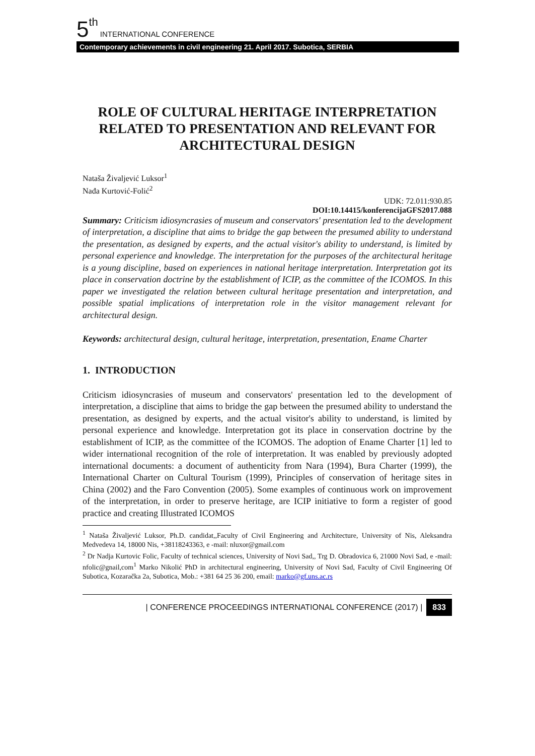5<sup>th</sup> INTERNATIONAL CONFERENCE
Contemporary achievements in civil engineering 21. April 2017. Subotica, SERBIA
ROLE OF CULTURAL HERITAGE INTERPRETATION RELATED TO PRESENTATION AND RELEVANT FOR ARCHITECTURAL DESIGN
Nataša Živaljević Luksor<sup>1</sup>
Nađa Kurtović-Folić<sup>2</sup>
UDK: 72.011:930.85
DOI:10.14415/konferencijaGFS2017.088
Summary: Criticism idiosyncrasies of museum and conservators' presentation led to the development of interpretation, a discipline that aims to bridge the gap between the presumed ability to understand the presentation, as designed by experts, and the actual visitor's ability to understand, is limited by personal experience and knowledge. The interpretation for the purposes of the architectural heritage is a young discipline, based on experiences in national heritage interpretation. Interpretation got its place in conservation doctrine by the establishment of ICIP, as the committee of the ICOMOS. In this paper we investigated the relation between cultural heritage presentation and interpretation, and possible spatial implications of interpretation role in the visitor management relevant for architectural design.
Keywords: architectural design, cultural heritage, interpretation, presentation, Ename Charter
1. INTRODUCTION
Criticism idiosyncrasies of museum and conservators' presentation led to the development of interpretation, a discipline that aims to bridge the gap between the presumed ability to understand the presentation, as designed by experts, and the actual visitor's ability to understand, is limited by personal experience and knowledge. Interpretation got its place in conservation doctrine by the establishment of ICIP, as the committee of the ICOMOS. The adoption of Ename Charter [1] led to wider international recognition of the role of interpretation. It was enabled by previously adopted international documents: a document of authenticity from Nara (1994), Bura Charter (1999), the International Charter on Cultural Tourism (1999), Principles of conservation of heritage sites in China (2002) and the Faro Convention (2005). Some examples of continuous work on improvement of the interpretation, in order to preserve heritage, are ICIP initiative to form a register of good practice and creating Illustrated ICOMOS
<sup>1</sup> Nataša Živaljević Luksor, Ph.D. candidat,,Faculty of Civil Engineering and Architecture, University of Nis, Aleksandra Medvedeva 14, 18000 Nis, +38118243363, e -mail: nluxor@gmail.com
<sup>2</sup> Dr Nadja Kurtovic Folic, Faculty of technical sciences, University of Novi Sad,, Trg D. Obradovica 6, 21000 Novi Sad, e -mail: nfolic@gnail,com<sup>1</sup> Marko Nikolić PhD in architectural engineering, University of Novi Sad, Faculty of Civil Engineering Of Subotica, Kozaračka 2a, Subotica, Mob.: +381 64 25 36 200, email: marko@gf.uns.ac.rs
| CONFERENCE PROCEEDINGS INTERNATIONAL CONFERENCE (2017) | 833